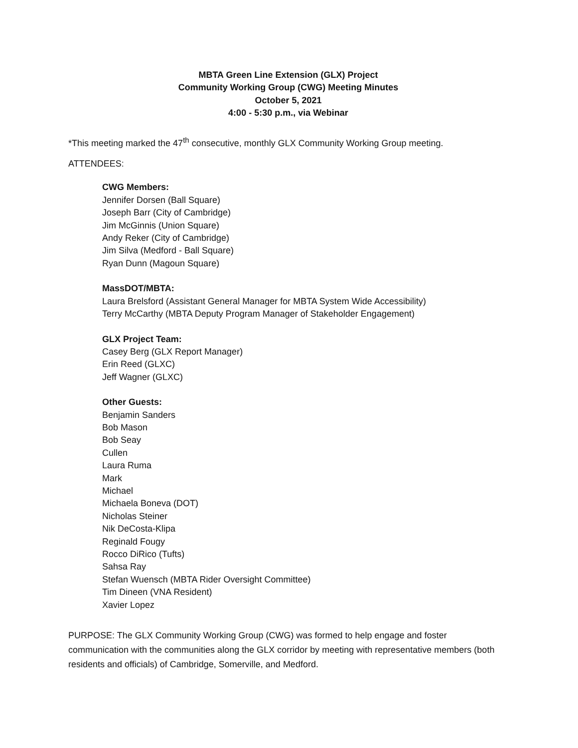MBTA Green Line Extension (GLX) Project
Community Working Group (CWG) Meeting Minutes
October 5, 2021
4:00 - 5:30 p.m., via Webinar
*This meeting marked the 47<sup>th</sup> consecutive, monthly GLX Community Working Group meeting.
ATTENDEES:
CWG Members:
Jennifer Dorsen (Ball Square)
Joseph Barr (City of Cambridge)
Jim McGinnis (Union Square)
Andy Reker (City of Cambridge)
Jim Silva (Medford - Ball Square)
Ryan Dunn (Magoun Square)
MassDOT/MBTA:
Laura Brelsford (Assistant General Manager for MBTA System Wide Accessibility)
Terry McCarthy (MBTA Deputy Program Manager of Stakeholder Engagement)
GLX Project Team:
Casey Berg (GLX Report Manager)
Erin Reed (GLXC)
Jeff Wagner (GLXC)
Other Guests:
Benjamin Sanders
Bob Mason
Bob Seay
Cullen
Laura Ruma
Mark
Michael
Michaela Boneva (DOT)
Nicholas Steiner
Nik DeCosta-Klipa
Reginald Fougy
Rocco DiRico (Tufts)
Sahsa Ray
Stefan Wuensch (MBTA Rider Oversight Committee)
Tim Dineen (VNA Resident)
Xavier Lopez
PURPOSE: The GLX Community Working Group (CWG) was formed to help engage and foster communication with the communities along the GLX corridor by meeting with representative members (both residents and officials) of Cambridge, Somerville, and Medford.